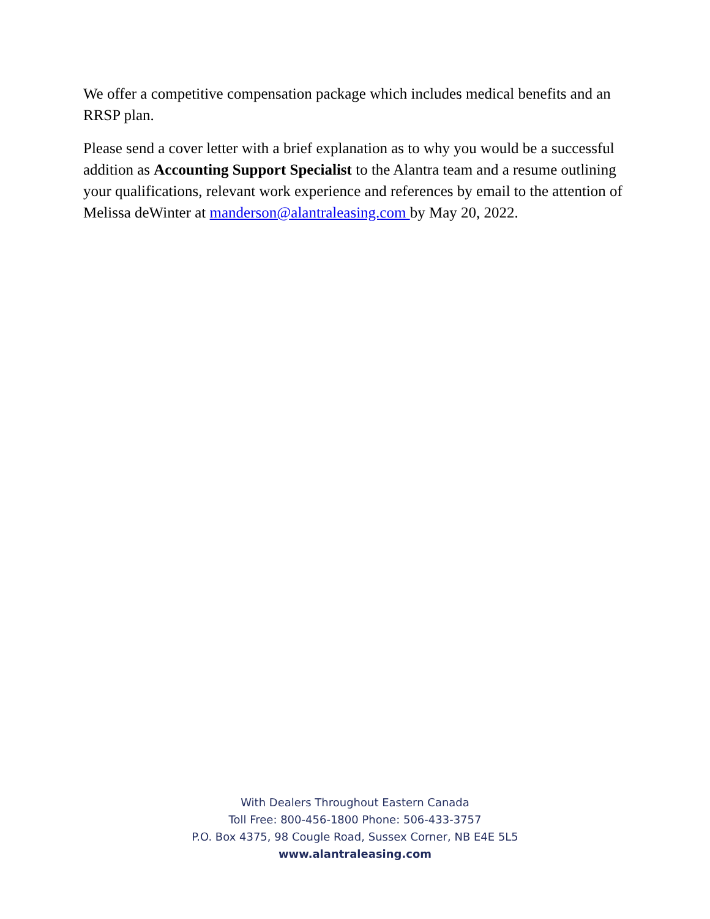We offer a competitive compensation package which includes medical benefits and an RRSP plan.
Please send a cover letter with a brief explanation as to why you would be a successful addition as Accounting Support Specialist to the Alantra team and a resume outlining your qualifications, relevant work experience and references by email to the attention of Melissa deWinter at manderson@alantraleasing.com by May 20, 2022.
With Dealers Throughout Eastern Canada
Toll Free: 800-456-1800 Phone: 506-433-3757
P.O. Box 4375, 98 Cougle Road, Sussex Corner, NB E4E 5L5
www.alantraleasing.com